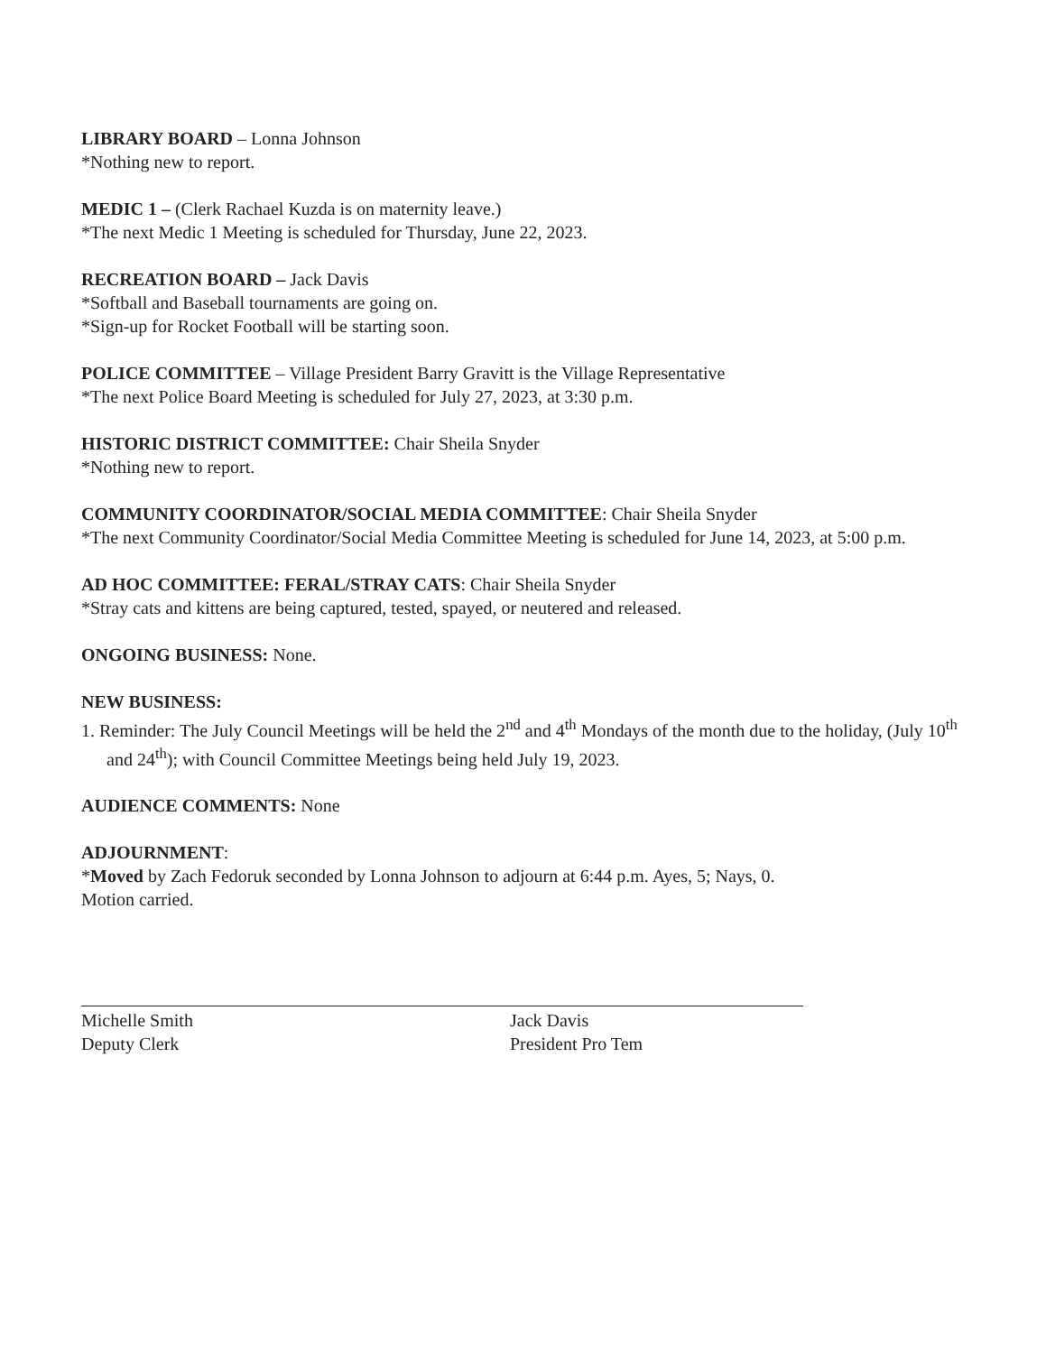LIBRARY BOARD – Lonna Johnson
*Nothing new to report.
MEDIC 1 – (Clerk Rachael Kuzda is on maternity leave.)
*The next Medic 1 Meeting is scheduled for Thursday, June 22, 2023.
RECREATION BOARD – Jack Davis
*Softball and Baseball tournaments are going on.
*Sign-up for Rocket Football will be starting soon.
POLICE COMMITTEE – Village President Barry Gravitt is the Village Representative
*The next Police Board Meeting is scheduled for July 27, 2023, at 3:30 p.m.
HISTORIC DISTRICT COMMITTEE: Chair Sheila Snyder
*Nothing new to report.
COMMUNITY COORDINATOR/SOCIAL MEDIA COMMITTEE: Chair Sheila Snyder
*The next Community Coordinator/Social Media Committee Meeting is scheduled for June 14, 2023, at 5:00 p.m.
AD HOC COMMITTEE: FERAL/STRAY CATS: Chair Sheila Snyder
*Stray cats and kittens are being captured, tested, spayed, or neutered and released.
ONGOING BUSINESS: None.
NEW BUSINESS:
1. Reminder: The July Council Meetings will be held the 2<sup>nd</sup> and 4<sup>th</sup> Mondays of the month due to the holiday, (July 10<sup>th</sup> and 24<sup>th</sup>); with Council Committee Meetings being held July 19, 2023.
AUDIENCE COMMENTS: None
ADJOURNMENT:
*Moved by Zach Fedoruk seconded by Lonna Johnson to adjourn at 6:44 p.m. Ayes, 5; Nays, 0.
Motion carried.
Michelle Smith
Deputy Clerk
Jack Davis
President Pro Tem